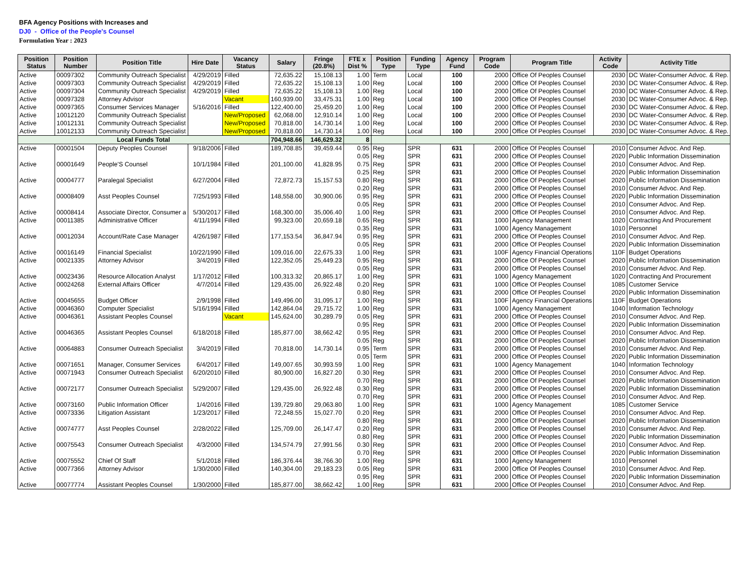BFA Agency Positions with Increases and
DJ0 - Office of the People's Counsel
Formulation Year : 2023
| Position Status | Position Number | Position Title | Hire Date | Vacancy Status | Salary | Fringe (20.8%) | FTE x Dist % | Position Type | Funding Type | Agency Fund | Program Code | Program Title | Activity Code | Activity Title |
| --- | --- | --- | --- | --- | --- | --- | --- | --- | --- | --- | --- | --- | --- | --- |
| Active | 00097302 | Community Outreach Specialist | 4/29/2019 | Filled | 72,635.22 | 15,108.13 | 1.00 | Term | Local | 100 | 2000 | Office Of Peoples Counsel | 2030 | DC Water-Consumer Advoc. & Rep. |
| Active | 00097303 | Community Outreach Specialist | 4/29/2019 | Filled | 72,635.22 | 15,108.13 | 1.00 | Reg | Local | 100 | 2000 | Office Of Peoples Counsel | 2030 | DC Water-Consumer Advoc. & Rep. |
| Active | 00097304 | Community Outreach Specialist | 4/29/2019 | Filled | 72,635.22 | 15,108.13 | 1.00 | Reg | Local | 100 | 2000 | Office Of Peoples Counsel | 2030 | DC Water-Consumer Advoc. & Rep. |
| Active | 00097328 | Attorney Advisor | | Vacant | 160,939.00 | 33,475.31 | 1.00 | Reg | Local | 100 | 2000 | Office Of Peoples Counsel | 2030 | DC Water-Consumer Advoc. & Rep. |
| Active | 00097365 | Consumer Services Manager | 5/16/2016 | Filled | 122,400.00 | 25,459.20 | 1.00 | Reg | Local | 100 | 2000 | Office Of Peoples Counsel | 2030 | DC Water-Consumer Advoc. & Rep. |
| Active | 10012120 | Community Outreach Specialist | | New/Proposed | 62,068.00 | 12,910.14 | 1.00 | Reg | Local | 100 | 2000 | Office Of Peoples Counsel | 2030 | DC Water-Consumer Advoc. & Rep. |
| Active | 10012131 | Community Outreach Specialist | | New/Proposed | 70,818.00 | 14,730.14 | 1.00 | Reg | Local | 100 | 2000 | Office Of Peoples Counsel | 2030 | DC Water-Consumer Advoc. & Rep. |
| Active | 10012133 | Community Outreach Specialist | | New/Proposed | 70,818.00 | 14,730.14 | 1.00 | Reg | Local | 100 | 2000 | Office Of Peoples Counsel | 2030 | DC Water-Consumer Advoc. & Rep. |
| Local Funds Total | | | | | 704,948.66 | 146,629.32 | 8 | | | | | | | |
| Active | 00001504 | Deputy Peoples Counsel | 9/18/2006 | Filled | 189,708.85 | 39,459.44 | 0.95 | Reg | SPR | 631 | 2000 | Office Of Peoples Counsel | 2010 | Consumer Advoc. And Rep. |
| | | | | | | | 0.05 | Reg | SPR | 631 | 2000 | Office Of Peoples Counsel | 2020 | Public Information Dissemination |
| Active | 00001649 | People'S Counsel | 10/1/1984 | Filled | 201,100.00 | 41,828.95 | 0.75 | Reg | SPR | 631 | 2000 | Office Of Peoples Counsel | 2010 | Consumer Advoc. And Rep. |
| | | | | | | | 0.25 | Reg | SPR | 631 | 2000 | Office Of Peoples Counsel | 2020 | Public Information Dissemination |
| Active | 00004777 | Paralegal Specialist | 6/27/2004 | Filled | 72,872.73 | 15,157.53 | 0.80 | Reg | SPR | 631 | 2000 | Office Of Peoples Counsel | 2020 | Public Information Dissemination |
| | | | | | | | 0.20 | Reg | SPR | 631 | 2000 | Office Of Peoples Counsel | 2010 | Consumer Advoc. And Rep. |
| Active | 00008409 | Asst Peoples Counsel | 7/25/1993 | Filled | 148,558.00 | 30,900.06 | 0.95 | Reg | SPR | 631 | 2000 | Office Of Peoples Counsel | 2020 | Public Information Dissemination |
| | | | | | | | 0.05 | Reg | SPR | 631 | 2000 | Office Of Peoples Counsel | 2010 | Consumer Advoc. And Rep. |
| Active | 00008414 | Associate Director, Consumer a | 5/30/2017 | Filled | 168,300.00 | 35,006.40 | 1.00 | Reg | SPR | 631 | 2000 | Office Of Peoples Counsel | 2010 | Consumer Advoc. And Rep. |
| Active | 00011385 | Administrative Officer | 4/11/1994 | Filled | 99,323.00 | 20,659.18 | 0.65 | Reg | SPR | 631 | 1000 | Agency Management | 1020 | Contracting And Procurement |
| | | | | | | | 0.35 | Reg | SPR | 631 | 1000 | Agency Management | 1010 | Personnel |
| Active | 00012034 | Account/Rate Case Manager | 4/26/1987 | Filled | 177,153.54 | 36,847.94 | 0.95 | Reg | SPR | 631 | 2000 | Office Of Peoples Counsel | 2010 | Consumer Advoc. And Rep. |
| | | | | | | | 0.05 | Reg | SPR | 631 | 2000 | Office Of Peoples Counsel | 2020 | Public Information Dissemination |
| Active | 00016149 | Financial Specialist | 10/22/1990 | Filled | 109,016.00 | 22,675.33 | 1.00 | Reg | SPR | 631 | 100F | Agency Financial Operations | 110F | Budget Operations |
| Active | 00021335 | Attorney Advisor | 3/4/2019 | Filled | 122,352.05 | 25,449.23 | 0.95 | Reg | SPR | 631 | 2000 | Office Of Peoples Counsel | 2020 | Public Information Dissemination |
| | | | | | | | 0.05 | Reg | SPR | 631 | 2000 | Office Of Peoples Counsel | 2010 | Consumer Advoc. And Rep. |
| Active | 00023436 | Resource Allocation Analyst | 1/17/2012 | Filled | 100,313.32 | 20,865.17 | 1.00 | Reg | SPR | 631 | 1000 | Agency Management | 1020 | Contracting And Procurement |
| Active | 00024268 | External Affairs Officer | 4/7/2014 | Filled | 129,435.00 | 26,922.48 | 0.20 | Reg | SPR | 631 | 1000 | Office Of Peoples Counsel | 1085 | Customer Service |
| | | | | | | | 0.80 | Reg | SPR | 631 | 2000 | Office Of Peoples Counsel | 2020 | Public Information Dissemination |
| Active | 00045655 | Budget Officer | 2/9/1998 | Filled | 149,496.00 | 31,095.17 | 1.00 | Reg | SPR | 631 | 100F | Agency Financial Operations | 110F | Budget Operations |
| Active | 00046360 | Computer Specialist | 5/16/1994 | Filled | 142,864.04 | 29,715.72 | 1.00 | Reg | SPR | 631 | 1000 | Agency Management | 1040 | Information Technology |
| Active | 00046361 | Assistant Peoples Counsel | | Vacant | 145,624.00 | 30,289.79 | 0.05 | Reg | SPR | 631 | 2000 | Office Of Peoples Counsel | 2010 | Consumer Advoc. And Rep. |
| | | | | | | | 0.95 | Reg | SPR | 631 | 2000 | Office Of Peoples Counsel | 2020 | Public Information Dissemination |
| Active | 00046365 | Assistant Peoples Counsel | 6/18/2018 | Filled | 185,877.00 | 38,662.42 | 0.95 | Reg | SPR | 631 | 2000 | Office Of Peoples Counsel | 2010 | Consumer Advoc. And Rep. |
| | | | | | | | 0.05 | Reg | SPR | 631 | 2000 | Office Of Peoples Counsel | 2020 | Public Information Dissemination |
| Active | 00064883 | Consumer Outreach Specialist | 3/4/2019 | Filled | 70,818.00 | 14,730.14 | 0.95 | Term | SPR | 631 | 2000 | Office Of Peoples Counsel | 2010 | Consumer Advoc. And Rep. |
| | | | | | | | 0.05 | Term | SPR | 631 | 2000 | Office Of Peoples Counsel | 2020 | Public Information Dissemination |
| Active | 00071651 | Manager, Consumer Services | 6/4/2017 | Filled | 149,007.65 | 30,993.59 | 1.00 | Reg | SPR | 631 | 1000 | Agency Management | 1040 | Information Technology |
| Active | 00071943 | Consumer Outreach Specialist | 6/20/2010 | Filled | 80,900.00 | 16,827.20 | 0.30 | Reg | SPR | 631 | 2000 | Office Of Peoples Counsel | 2010 | Consumer Advoc. And Rep. |
| | | | | | | | 0.70 | Reg | SPR | 631 | 2000 | Office Of Peoples Counsel | 2020 | Public Information Dissemination |
| Active | 00072177 | Consumer Outreach Specialist | 5/29/2007 | Filled | 129,435.00 | 26,922.48 | 0.30 | Reg | SPR | 631 | 2000 | Office Of Peoples Counsel | 2020 | Public Information Dissemination |
| | | | | | | | 0.70 | Reg | SPR | 631 | 2000 | Office Of Peoples Counsel | 2010 | Consumer Advoc. And Rep. |
| Active | 00073160 | Public Information Officer | 1/4/2016 | Filled | 139,729.80 | 29,063.80 | 1.00 | Reg | SPR | 631 | 1000 | Agency Management | 1085 | Customer Service |
| Active | 00073336 | Litigation Assistant | 1/23/2017 | Filled | 72,248.55 | 15,027.70 | 0.20 | Reg | SPR | 631 | 2000 | Office Of Peoples Counsel | 2010 | Consumer Advoc. And Rep. |
| | | | | | | | 0.80 | Reg | SPR | 631 | 2000 | Office Of Peoples Counsel | 2020 | Public Information Dissemination |
| Active | 00074777 | Asst Peoples Counsel | 2/28/2022 | Filled | 125,709.00 | 26,147.47 | 0.20 | Reg | SPR | 631 | 2000 | Office Of Peoples Counsel | 2010 | Consumer Advoc. And Rep. |
| | | | | | | | 0.80 | Reg | SPR | 631 | 2000 | Office Of Peoples Counsel | 2020 | Public Information Dissemination |
| Active | 00075543 | Consumer Outreach Specialist | 4/3/2000 | Filled | 134,574.79 | 27,991.56 | 0.30 | Reg | SPR | 631 | 2000 | Office Of Peoples Counsel | 2010 | Consumer Advoc. And Rep. |
| | | | | | | | 0.70 | Reg | SPR | 631 | 2000 | Office Of Peoples Counsel | 2020 | Public Information Dissemination |
| Active | 00075552 | Chief Of Staff | 5/1/2018 | Filled | 186,376.44 | 38,766.30 | 1.00 | Reg | SPR | 631 | 1000 | Agency Management | 1010 | Personnel |
| Active | 00077366 | Attorney Advisor | 1/30/2000 | Filled | 140,304.00 | 29,183.23 | 0.05 | Reg | SPR | 631 | 2000 | Office Of Peoples Counsel | 2010 | Consumer Advoc. And Rep. |
| | | | | | | | 0.95 | Reg | SPR | 631 | 2000 | Office Of Peoples Counsel | 2020 | Public Information Dissemination |
| Active | 00077774 | Assistant Peoples Counsel | 1/30/2000 | Filled | 185,877.00 | 38,662.42 | 1.00 | Reg | SPR | 631 | 2000 | Office Of Peoples Counsel | 2010 | Consumer Advoc. And Rep. |